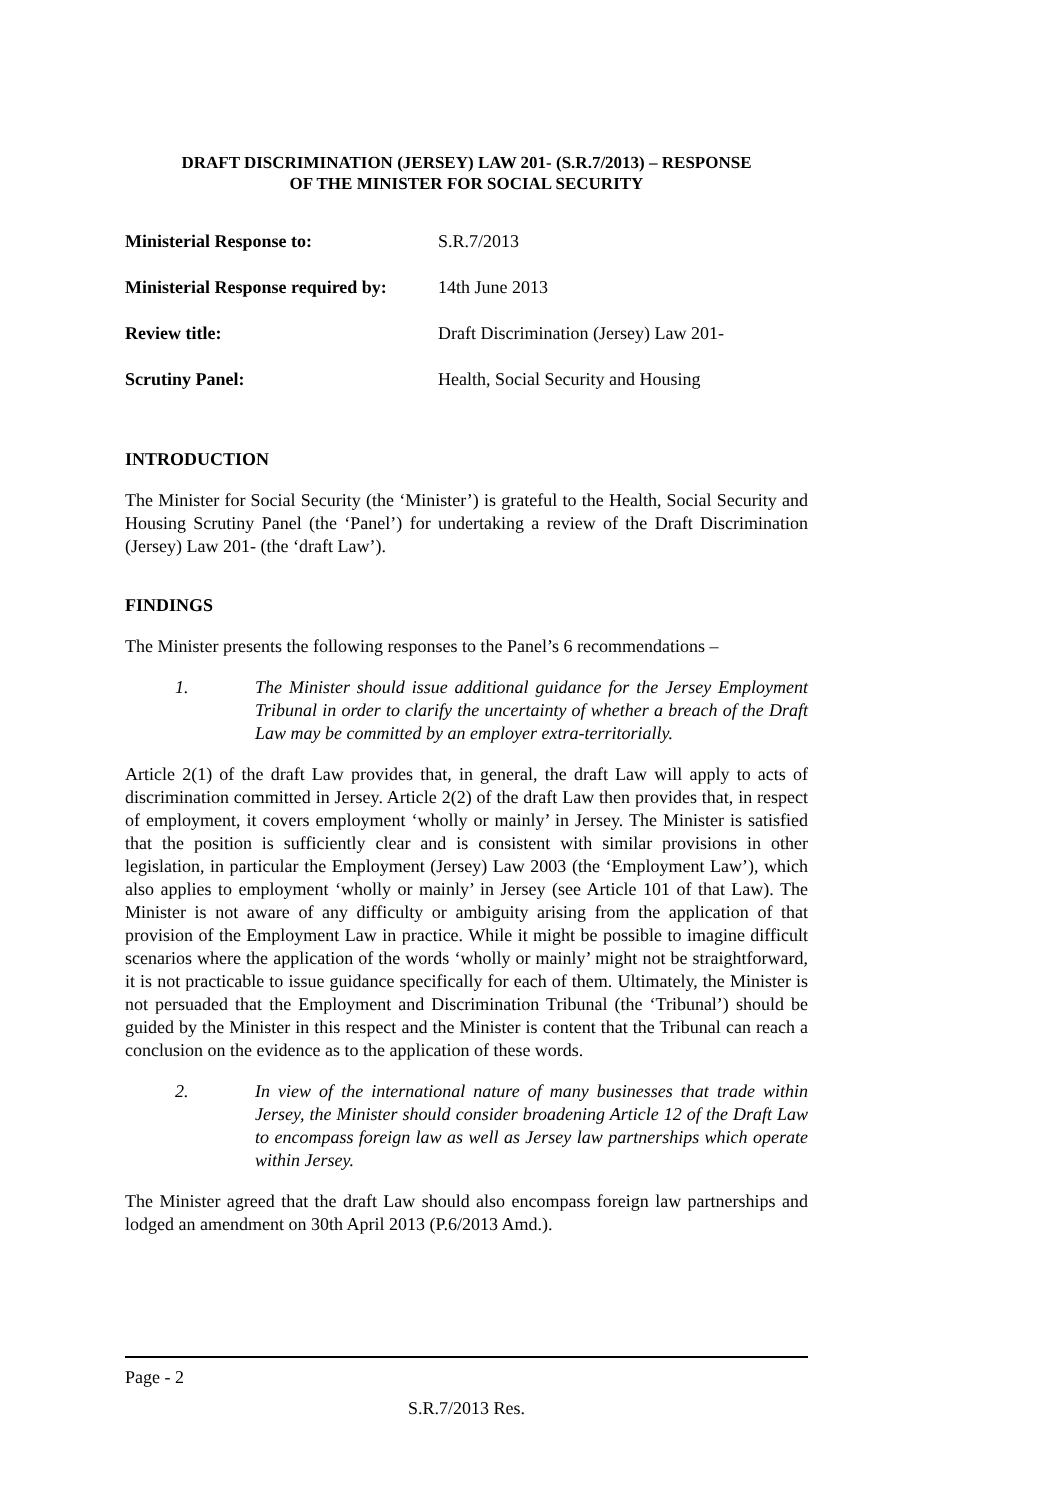DRAFT DISCRIMINATION (JERSEY) LAW 201- (S.R.7/2013) – RESPONSE
OF THE MINISTER FOR SOCIAL SECURITY
| Ministerial Response to: | S.R.7/2013 |
| Ministerial Response required by: | 14th June 2013 |
| Review title: | Draft Discrimination (Jersey) Law 201- |
| Scrutiny Panel: | Health, Social Security and Housing |
INTRODUCTION
The Minister for Social Security (the ‘Minister’) is grateful to the Health, Social Security and Housing Scrutiny Panel (the ‘Panel’) for undertaking a review of the Draft Discrimination (Jersey) Law 201- (the ‘draft Law’).
FINDINGS
The Minister presents the following responses to the Panel’s 6 recommendations –
1. The Minister should issue additional guidance for the Jersey Employment Tribunal in order to clarify the uncertainty of whether a breach of the Draft Law may be committed by an employer extra-territorially.
Article 2(1) of the draft Law provides that, in general, the draft Law will apply to acts of discrimination committed in Jersey. Article 2(2) of the draft Law then provides that, in respect of employment, it covers employment ‘wholly or mainly’ in Jersey. The Minister is satisfied that the position is sufficiently clear and is consistent with similar provisions in other legislation, in particular the Employment (Jersey) Law 2003 (the ‘Employment Law’), which also applies to employment ‘wholly or mainly’ in Jersey (see Article 101 of that Law). The Minister is not aware of any difficulty or ambiguity arising from the application of that provision of the Employment Law in practice. While it might be possible to imagine difficult scenarios where the application of the words ‘wholly or mainly’ might not be straightforward, it is not practicable to issue guidance specifically for each of them. Ultimately, the Minister is not persuaded that the Employment and Discrimination Tribunal (the ‘Tribunal’) should be guided by the Minister in this respect and the Minister is content that the Tribunal can reach a conclusion on the evidence as to the application of these words.
2. In view of the international nature of many businesses that trade within Jersey, the Minister should consider broadening Article 12 of the Draft Law to encompass foreign law as well as Jersey law partnerships which operate within Jersey.
The Minister agreed that the draft Law should also encompass foreign law partnerships and lodged an amendment on 30th April 2013 (P.6/2013 Amd.).
Page - 2
S.R.7/2013 Res.